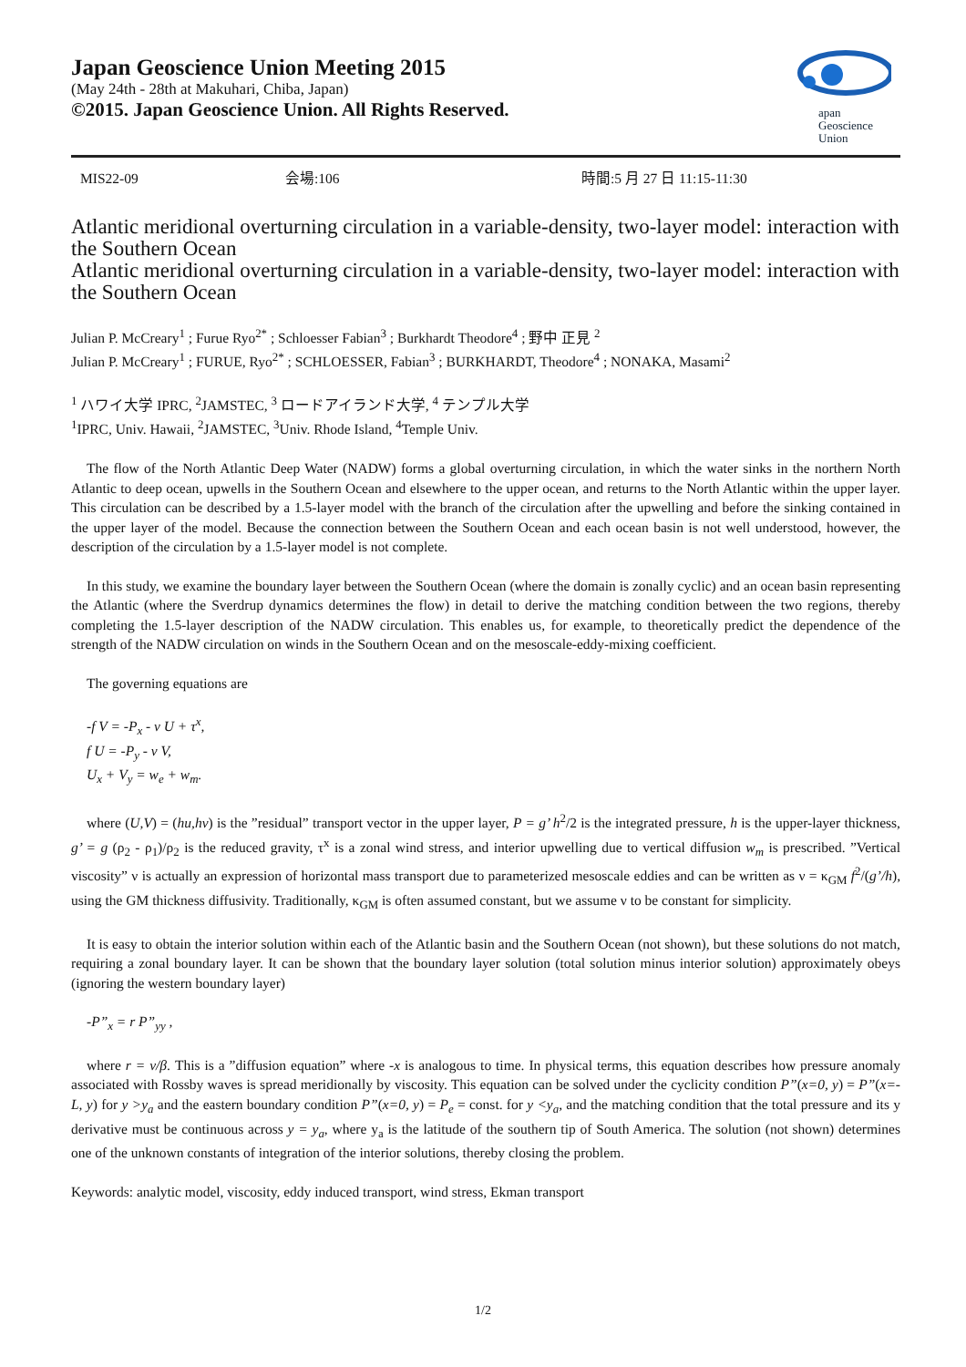Japan Geoscience Union Meeting 2015
(May 24th - 28th at Makuhari, Chiba, Japan)
©2015. Japan Geoscience Union. All Rights Reserved.
apan
Geoscience
Union
MIS22-09 会場:106 時間:5 月 27 日 11:15-11:30
Atlantic meridional overturning circulation in a variable-density, two-layer model: interaction with the Southern Ocean
Atlantic meridional overturning circulation in a variable-density, two-layer model: interaction with the Southern Ocean
Julian P. McCreary<sup>1</sup> ; Furue Ryo<sup>2*</sup> ; Schloesser Fabian<sup>3</sup> ; Burkhardt Theodore<sup>4</sup> ; 野中 正見 <sup>2</sup>
Julian P. McCreary<sup>1</sup> ; FURUE, Ryo<sup>2*</sup> ; SCHLOESSER, Fabian<sup>3</sup> ; BURKHARDT, Theodore<sup>4</sup> ; NONAKA, Masami<sup>2</sup>
<sup>1</sup> ハワイ大学 IPRC, <sup>2</sup>JAMSTEC, <sup>3</sup> ロードアイランド大学, <sup>4</sup> テンプル大学
<sup>1</sup> IPRC, Univ. Hawaii, <sup>2</sup>JAMSTEC, <sup>3</sup>Univ. Rhode Island, <sup>4</sup>Temple Univ.
The flow of the North Atlantic Deep Water (NADW) forms a global overturning circulation, in which the water sinks in the northern North Atlantic to deep ocean, upwells in the Southern Ocean and elsewhere to the upper ocean, and returns to the North Atlantic within the upper layer. This circulation can be described by a 1.5-layer model with the branch of the circulation after the upwelling and before the sinking contained in the upper layer of the model. Because the connection between the Southern Ocean and each ocean basin is not well understood, however, the description of the circulation by a 1.5-layer model is not complete.
In this study, we examine the boundary layer between the Southern Ocean (where the domain is zonally cyclic) and an ocean basin representing the Atlantic (where the Sverdrup dynamics determines the flow) in detail to derive the matching condition between the two regions, thereby completing the 1.5-layer description of the NADW circulation. This enables us, for example, to theoretically predict the dependence of the strength of the NADW circulation on winds in the Southern Ocean and on the mesoscale-eddy-mixing coefficient.
The governing equations are
-f V = -P<sub>x</sub> - ν U + τ<sup>x</sup>,
f U = -P<sub>y</sub> - ν V,
U<sub>x</sub> + V<sub>y</sub> = w<sub>e</sub> + w<sub>m</sub>.
where (U,V) = (hu,hv) is the ”residual” transport vector in the upper layer, P = g’ h<sup>2</sup>/2 is the integrated pressure, h is the upper-layer thickness, g’ = g (ρ<sub>2</sub> - ρ<sub>1</sub>)/ρ<sub>2</sub> is the reduced gravity, τ<sup>x</sup> is a zonal wind stress, and interior upwelling due to vertical diffusion w<sub>m</sub> is prescribed. ”Vertical viscosity” ν is actually an expression of horizontal mass transport due to parameterized mesoscale eddies and can be written as ν = κ<sub>GM</sub> f<sup>2</sup>/(g’/h), using the GM thickness diffusivity. Traditionally, κ<sub>GM</sub> is often assumed constant, but we assume ν to be constant for simplicity.
It is easy to obtain the interior solution within each of the Atlantic basin and the Southern Ocean (not shown), but these solutions do not match, requiring a zonal boundary layer. It can be shown that the boundary layer solution (total solution minus interior solution) approximately obeys (ignoring the western boundary layer)
-P”<sub>x</sub> = r P”<sub>yy</sub> ,
where r = ν/β. This is a ”diffusion equation” where -x is analogous to time. In physical terms, this equation describes how pressure anomaly associated with Rossby waves is spread meridionally by viscosity. This equation can be solved under the cyclicity condition P”(x=0, y) = P”(x=-L, y) for y >y<sub>a</sub> and the eastern boundary condition P”(x=0, y) = P<sub>e</sub> = const. for y <y<sub>a</sub>, and the matching condition that the total pressure and its y derivative must be continuous across y = y<sub>a</sub>, where y<sub>a</sub> is the latitude of the southern tip of South America. The solution (not shown) determines one of the unknown constants of integration of the interior solutions, thereby closing the problem.
Keywords: analytic model, viscosity, eddy induced transport, wind stress, Ekman transport
1/2